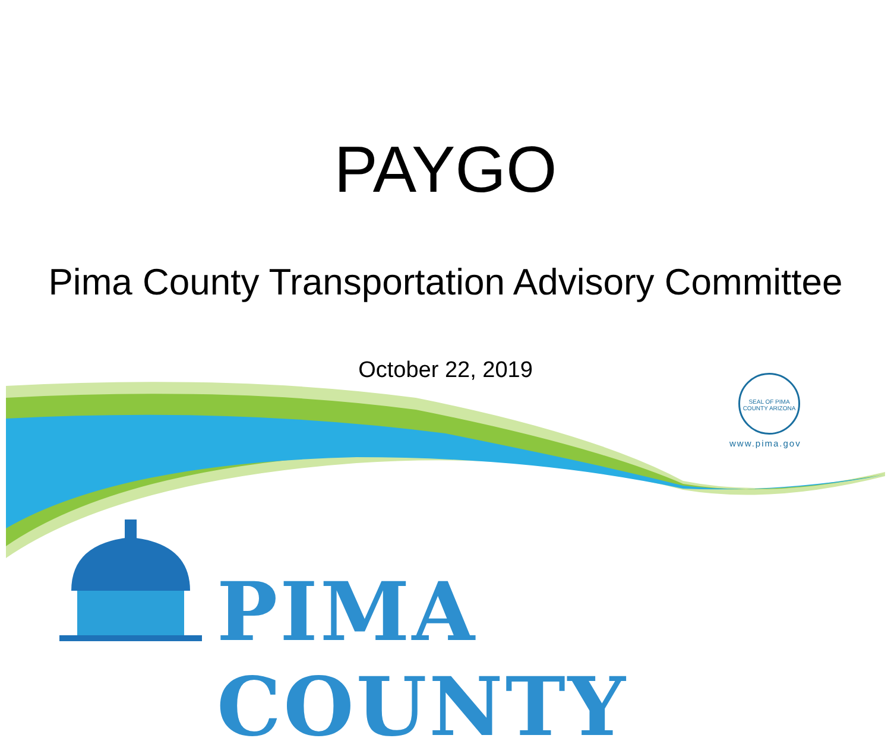SEAL OF PIMA COUNTY ARIZONA
www.pima.gov
PIMA COUNTY
PAYGO
Pima County Transportation Advisory Committee
October 22, 2019